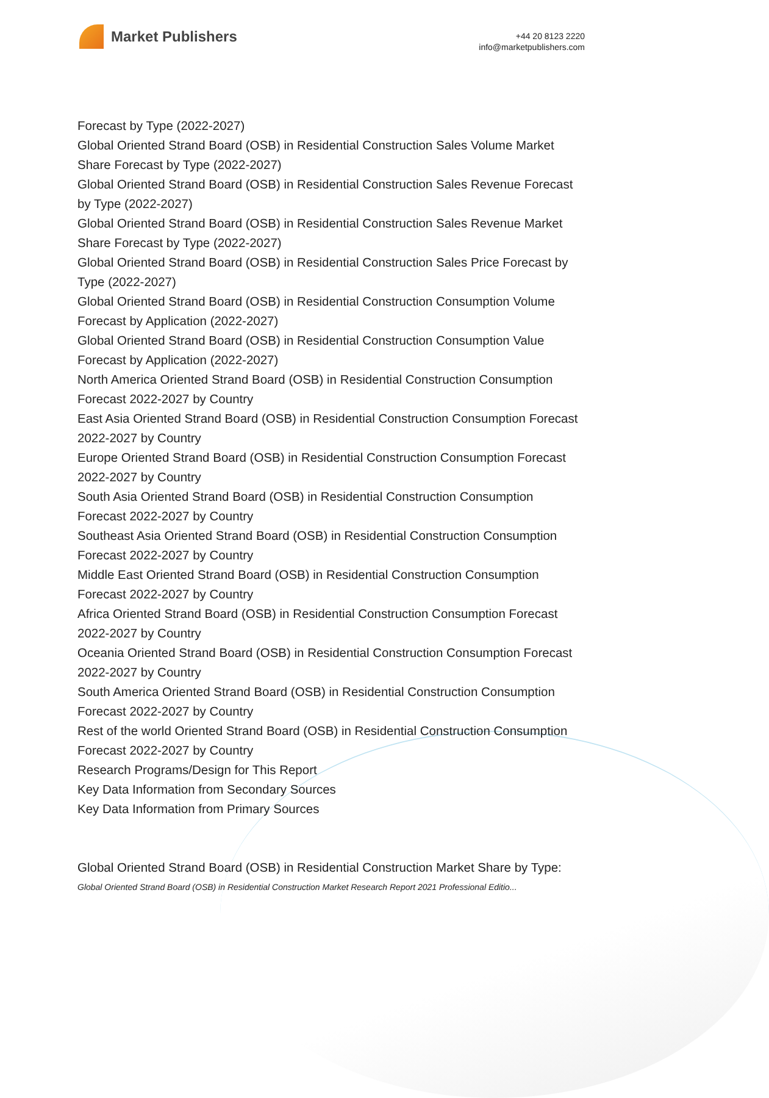Market Publishers
+44 20 8123 2220
info@marketpublishers.com
Forecast by Type (2022-2027)
Global Oriented Strand Board (OSB) in Residential Construction Sales Volume Market Share Forecast by Type (2022-2027)
Global Oriented Strand Board (OSB) in Residential Construction Sales Revenue Forecast by Type (2022-2027)
Global Oriented Strand Board (OSB) in Residential Construction Sales Revenue Market Share Forecast by Type (2022-2027)
Global Oriented Strand Board (OSB) in Residential Construction Sales Price Forecast by Type (2022-2027)
Global Oriented Strand Board (OSB) in Residential Construction Consumption Volume Forecast by Application (2022-2027)
Global Oriented Strand Board (OSB) in Residential Construction Consumption Value Forecast by Application (2022-2027)
North America Oriented Strand Board (OSB) in Residential Construction Consumption Forecast 2022-2027 by Country
East Asia Oriented Strand Board (OSB) in Residential Construction Consumption Forecast 2022-2027 by Country
Europe Oriented Strand Board (OSB) in Residential Construction Consumption Forecast 2022-2027 by Country
South Asia Oriented Strand Board (OSB) in Residential Construction Consumption Forecast 2022-2027 by Country
Southeast Asia Oriented Strand Board (OSB) in Residential Construction Consumption Forecast 2022-2027 by Country
Middle East Oriented Strand Board (OSB) in Residential Construction Consumption Forecast 2022-2027 by Country
Africa Oriented Strand Board (OSB) in Residential Construction Consumption Forecast 2022-2027 by Country
Oceania Oriented Strand Board (OSB) in Residential Construction Consumption Forecast 2022-2027 by Country
South America Oriented Strand Board (OSB) in Residential Construction Consumption Forecast 2022-2027 by Country
Rest of the world Oriented Strand Board (OSB) in Residential Construction Consumption Forecast 2022-2027 by Country
Research Programs/Design for This Report
Key Data Information from Secondary Sources
Key Data Information from Primary Sources
Global Oriented Strand Board (OSB) in Residential Construction Market Share by Type:
Global Oriented Strand Board (OSB) in Residential Construction Market Research Report 2021 Professional Editio...